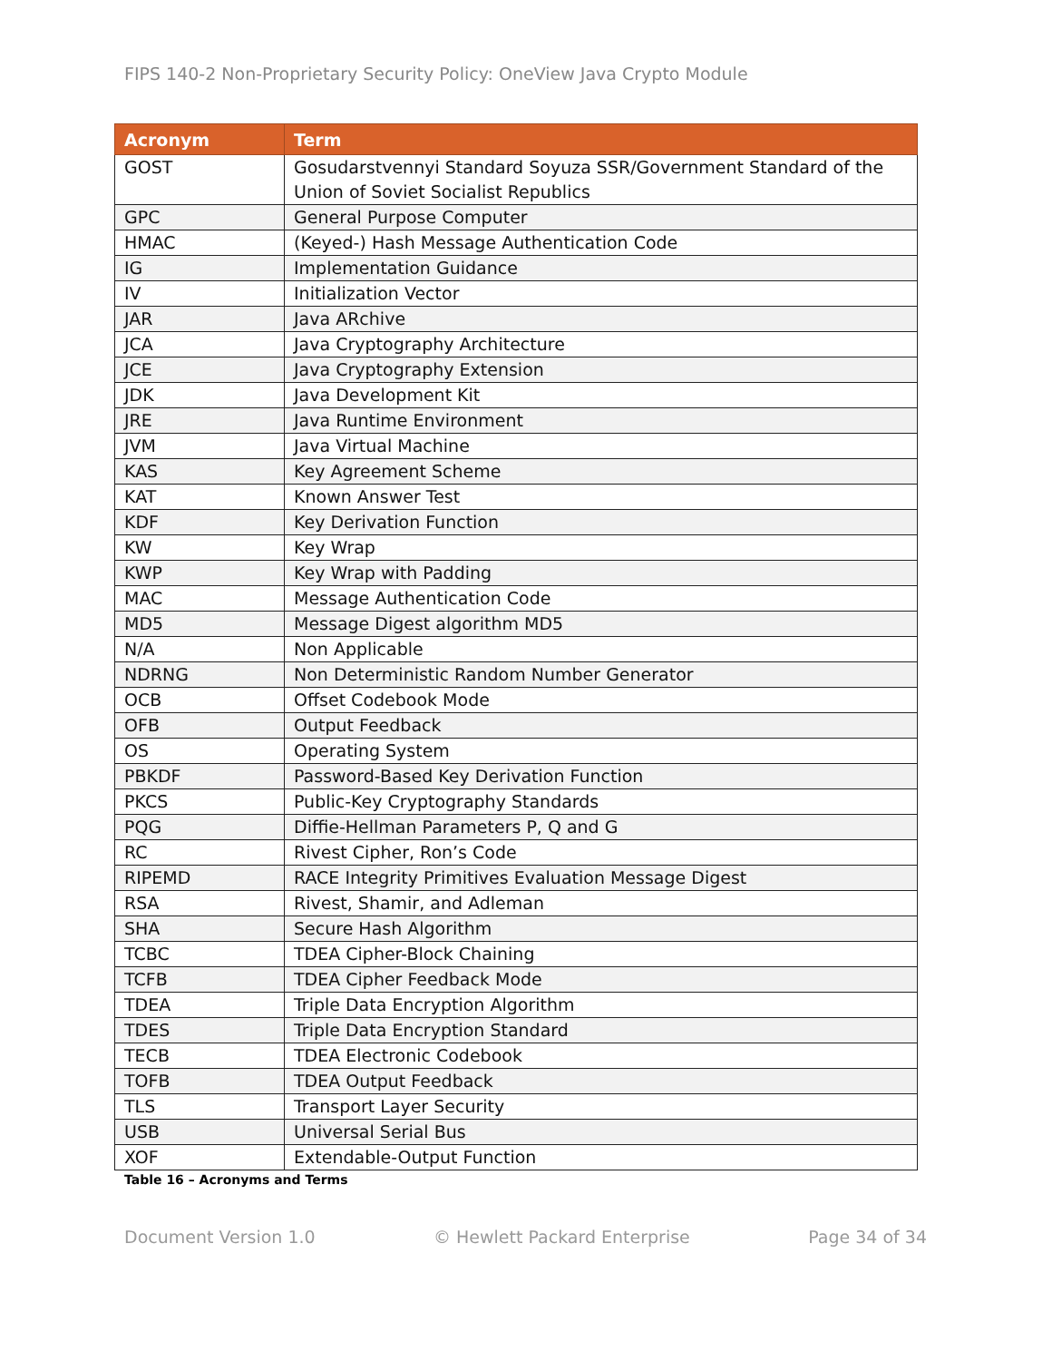FIPS 140-2 Non-Proprietary Security Policy: OneView Java Crypto Module
| Acronym | Term |
| --- | --- |
| GOST | Gosudarstvennyi Standard Soyuza SSR/Government Standard of the Union of Soviet Socialist Republics |
| GPC | General Purpose Computer |
| HMAC | (Keyed-) Hash Message Authentication Code |
| IG | Implementation Guidance |
| IV | Initialization Vector |
| JAR | Java ARchive |
| JCA | Java Cryptography Architecture |
| JCE | Java Cryptography Extension |
| JDK | Java Development Kit |
| JRE | Java Runtime Environment |
| JVM | Java Virtual Machine |
| KAS | Key Agreement Scheme |
| KAT | Known Answer Test |
| KDF | Key Derivation Function |
| KW | Key Wrap |
| KWP | Key Wrap with Padding |
| MAC | Message Authentication Code |
| MD5 | Message Digest algorithm MD5 |
| N/A | Non Applicable |
| NDRNG | Non Deterministic Random Number Generator |
| OCB | Offset Codebook Mode |
| OFB | Output Feedback |
| OS | Operating System |
| PBKDF | Password-Based Key Derivation Function |
| PKCS | Public-Key Cryptography Standards |
| PQG | Diffie-Hellman Parameters P, Q and G |
| RC | Rivest Cipher, Ron’s Code |
| RIPEMD | RACE Integrity Primitives Evaluation Message Digest |
| RSA | Rivest, Shamir, and Adleman |
| SHA | Secure Hash Algorithm |
| TCBC | TDEA Cipher-Block Chaining |
| TCFB | TDEA Cipher Feedback Mode |
| TDEA | Triple Data Encryption Algorithm |
| TDES | Triple Data Encryption Standard |
| TECB | TDEA Electronic Codebook |
| TOFB | TDEA Output Feedback |
| TLS | Transport Layer Security |
| USB | Universal Serial Bus |
| XOF | Extendable-Output Function |
Table 16 – Acronyms and Terms
Document Version 1.0 © Hewlett Packard Enterprise Page 34 of 34